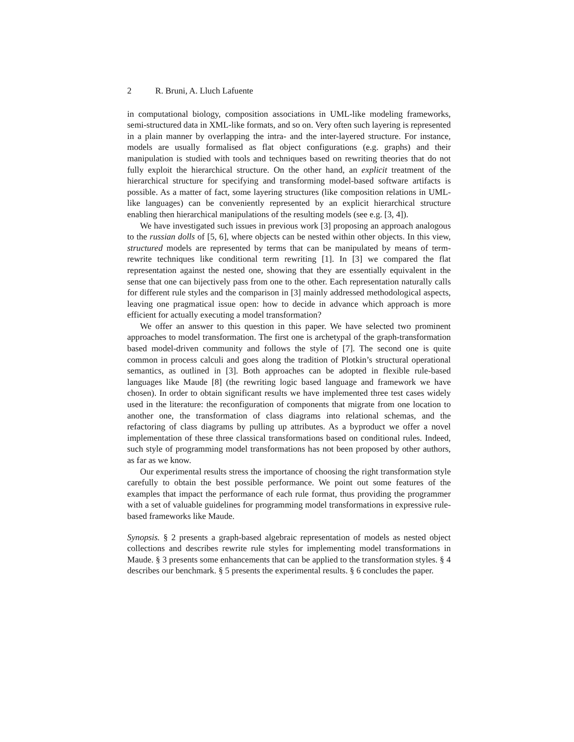2 R. Bruni, A. Lluch Lafuente
in computational biology, composition associations in UML-like modeling frameworks, semi-structured data in XML-like formats, and so on. Very often such layering is represented in a plain manner by overlapping the intra- and the inter-layered structure. For instance, models are usually formalised as flat object configurations (e.g. graphs) and their manipulation is studied with tools and techniques based on rewriting theories that do not fully exploit the hierarchical structure. On the other hand, an explicit treatment of the hierarchical structure for specifying and transforming model-based software artifacts is possible. As a matter of fact, some layering structures (like composition relations in UML-like languages) can be conveniently represented by an explicit hierarchical structure enabling then hierarchical manipulations of the resulting models (see e.g. [3, 4]).
We have investigated such issues in previous work [3] proposing an approach analogous to the russian dolls of [5, 6], where objects can be nested within other objects. In this view, structured models are represented by terms that can be manipulated by means of term-rewrite techniques like conditional term rewriting [1]. In [3] we compared the flat representation against the nested one, showing that they are essentially equivalent in the sense that one can bijectively pass from one to the other. Each representation naturally calls for different rule styles and the comparison in [3] mainly addressed methodological aspects, leaving one pragmatical issue open: how to decide in advance which approach is more efficient for actually executing a model transformation?
We offer an answer to this question in this paper. We have selected two prominent approaches to model transformation. The first one is archetypal of the graph-transformation based model-driven community and follows the style of [7]. The second one is quite common in process calculi and goes along the tradition of Plotkin’s structural operational semantics, as outlined in [3]. Both approaches can be adopted in flexible rule-based languages like Maude [8] (the rewriting logic based language and framework we have chosen). In order to obtain significant results we have implemented three test cases widely used in the literature: the reconfiguration of components that migrate from one location to another one, the transformation of class diagrams into relational schemas, and the refactoring of class diagrams by pulling up attributes. As a byproduct we offer a novel implementation of these three classical transformations based on conditional rules. Indeed, such style of programming model transformations has not been proposed by other authors, as far as we know.
Our experimental results stress the importance of choosing the right transformation style carefully to obtain the best possible performance. We point out some features of the examples that impact the performance of each rule format, thus providing the programmer with a set of valuable guidelines for programming model transformations in expressive rule-based frameworks like Maude.
Synopsis. § 2 presents a graph-based algebraic representation of models as nested object collections and describes rewrite rule styles for implementing model transformations in Maude. § 3 presents some enhancements that can be applied to the transformation styles. § 4 describes our benchmark. § 5 presents the experimental results. § 6 concludes the paper.